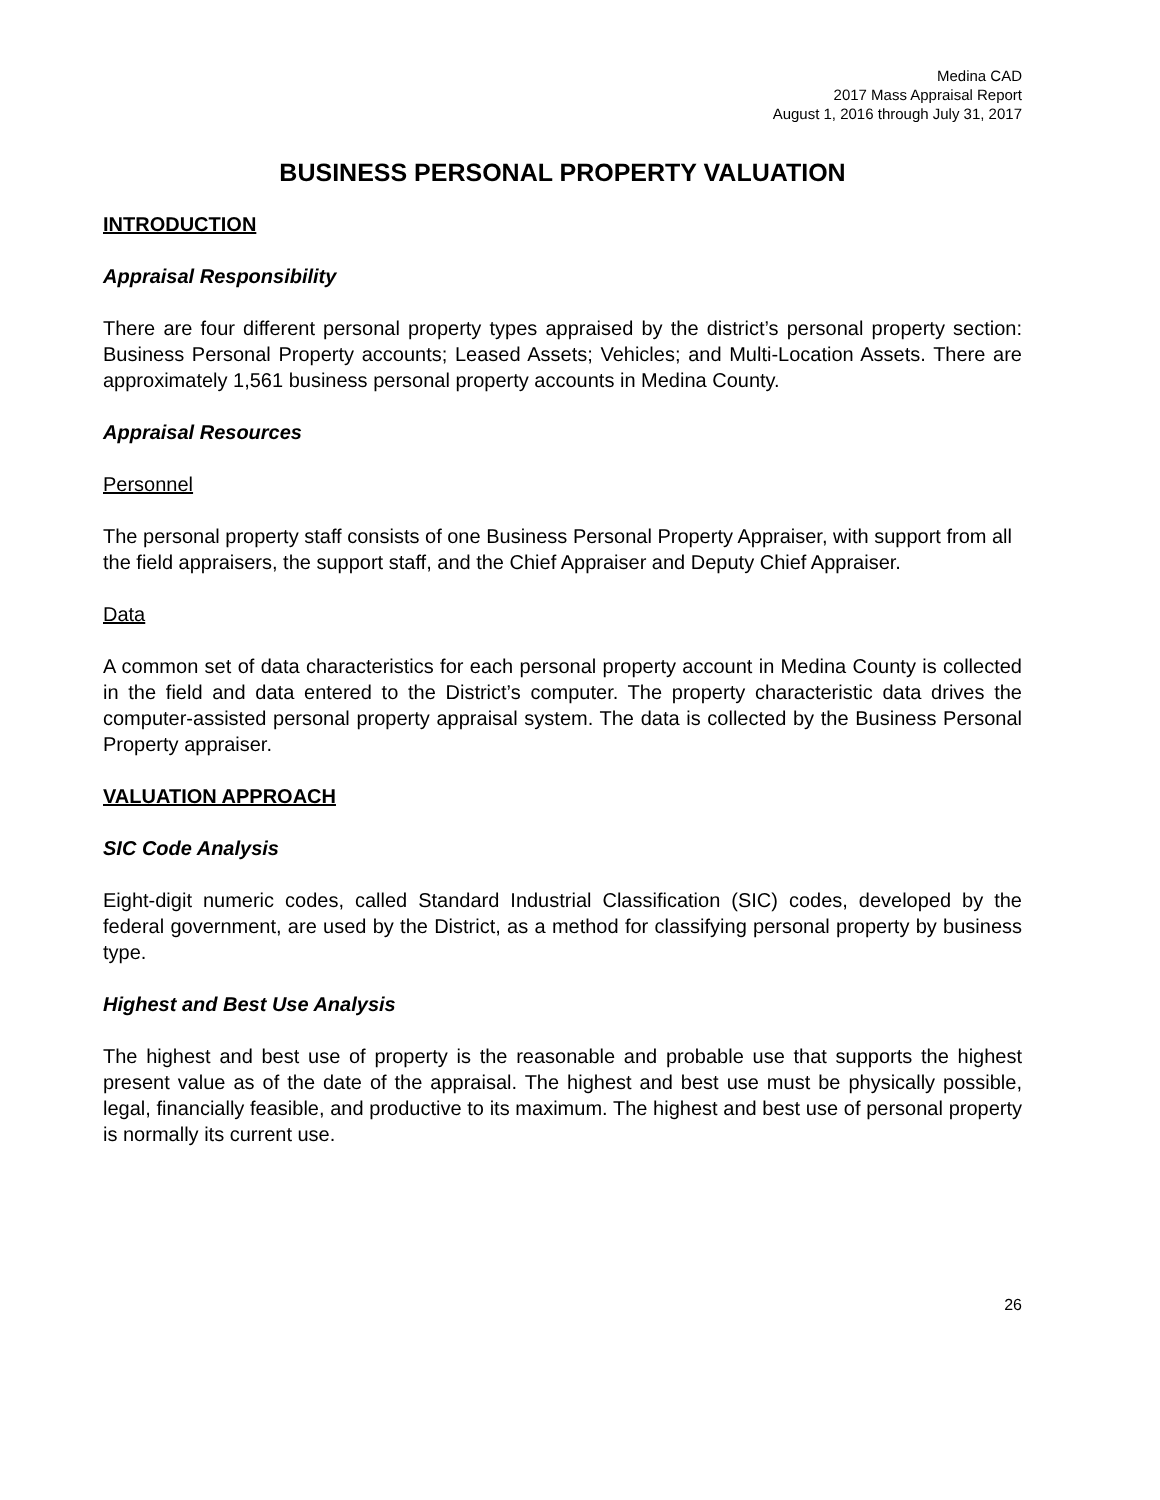Medina CAD
2017 Mass Appraisal Report
August 1, 2016 through July 31, 2017
BUSINESS PERSONAL PROPERTY VALUATION
INTRODUCTION
Appraisal Responsibility
There are four different personal property types appraised by the district’s personal property section: Business Personal Property accounts; Leased Assets; Vehicles; and Multi-Location Assets. There are approximately 1,561 business personal property accounts in Medina County.
Appraisal Resources
Personnel
The personal property staff consists of one Business Personal Property Appraiser, with support from all the field appraisers, the support staff, and the Chief Appraiser and Deputy Chief Appraiser.
Data
A common set of data characteristics for each personal property account in Medina County is collected in the field and data entered to the District’s computer. The property characteristic data drives the computer-assisted personal property appraisal system. The data is collected by the Business Personal Property appraiser.
VALUATION APPROACH
SIC Code Analysis
Eight-digit numeric codes, called Standard Industrial Classification (SIC) codes, developed by the federal government, are used by the District, as a method for classifying personal property by business type.
Highest and Best Use Analysis
The highest and best use of property is the reasonable and probable use that supports the highest present value as of the date of the appraisal. The highest and best use must be physically possible, legal, financially feasible, and productive to its maximum. The highest and best use of personal property is normally its current use.
26